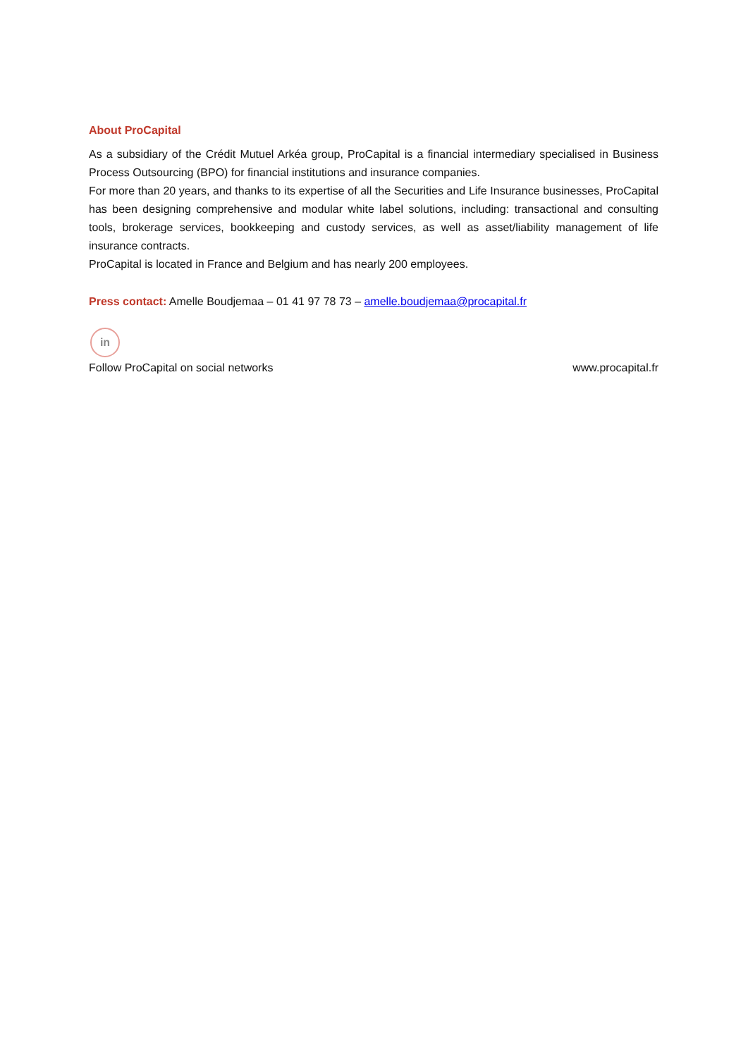About ProCapital
As a subsidiary of the Crédit Mutuel Arkéa group, ProCapital is a financial intermediary specialised in Business Process Outsourcing (BPO) for financial institutions and insurance companies.
For more than 20 years, and thanks to its expertise of all the Securities and Life Insurance businesses, ProCapital has been designing comprehensive and modular white label solutions, including: transactional and consulting tools, brokerage services, bookkeeping and custody services, as well as asset/liability management of life insurance contracts.
ProCapital is located in France and Belgium and has nearly 200 employees.
Press contact: Amelle Boudjemaa – 01 41 97 78 73 – amelle.boudjemaa@procapital.fr
in
Follow ProCapital on social networks www.procapital.fr